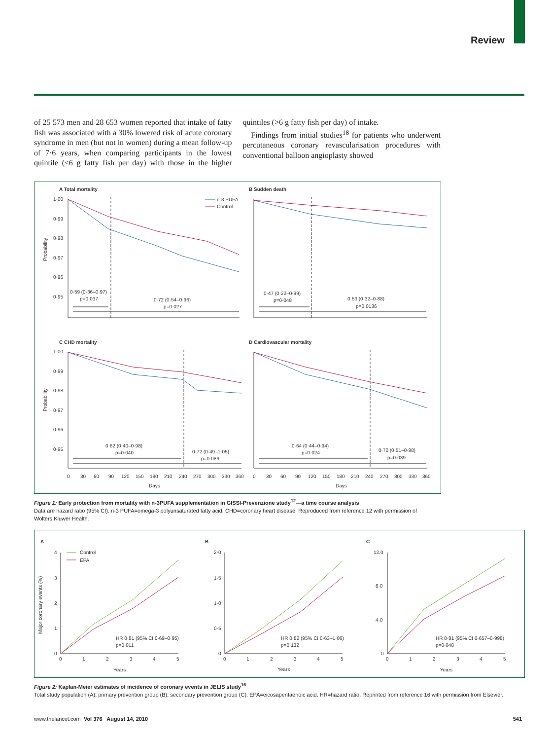Review
of 25 573 men and 28 653 women reported that intake of fatty fish was associated with a 30% lowered risk of acute coronary syndrome in men (but not in women) during a mean follow-up of 7·6 years, when comparing participants in the lowest quintile (≤6 g fatty fish per day) with those in the higher quintiles (>6 g fatty fish per day) of intake.
Findings from initial studies<sup>18</sup> for patients who underwent percutaneous coronary revascularisation procedures with conventional balloon angioplasty showed
A Total mortality
B Sudden death
C CHD mortality
D Cardiovascular mortality
1·00
0·99
0·98
0·97
0·96
0·95
1·00
0·99
0·98
0·97
0·96
0·95
Probability
Probability
n-3 PUFA
Control
0·59 (0·36–0·97)
p=0·037
0·72 (0·54–0·96)
p=0·027
0·47 (0·22–0·99)
p=0·048
0·53 (0·32–0·88)
p=0·0136
0·62 (0·40–0·98)
p=0·040
0·72 (0·49–1·05)
p=0·089
0·64 (0·44–0·94)
p=0·024
0·70 (0·51–0·98)
p=0·039
0
30
60
90
120
150
180
210
240
270
300
330
360
0
30
60
90
120
150
180
210
240
270
300
330
360
Days
Days
Figure 1: Early protection from mortality with n-3PUFA supplementation in GISSI-Prevenzione study<sup>12</sup>—a time course analysis
Data are hazard ratio (95% CI). n-3 PUFA=omega-3 polyunsaturated fatty acid. CHD=coronary heart disease. Reproduced from reference 12 with permission of Wolters Kluwer Health.
A
B
C
Control
EPA
Major coronary events (%)
4
3
2
1
0
2·0
1·5
1·0
0·5
0
12.0
8·0
4·0
0
HR 0·81 (95% CI 0·69–0·95)
p=0·011
HR 0·82 (95% CI 0·63–1·06)
p=0·132
HR 0·81 (95% CI 0·657–0·998)
p=0·048
0
1
2
3
4
5
Years
0
1
2
3
4
5
Years
0
1
2
3
4
5
Years
Figure 2: Kaplan-Meier estimates of incidence of coronary events in JELIS study<sup>16</sup>
Total study population (A); primary prevention group (B); secondary prevention group (C). EPA=eicosapentaenoic acid. HR=hazard ratio. Reprinted from reference 16 with permission from Elsevier.
www.thelancet.com Vol 376 August 14, 2010 541